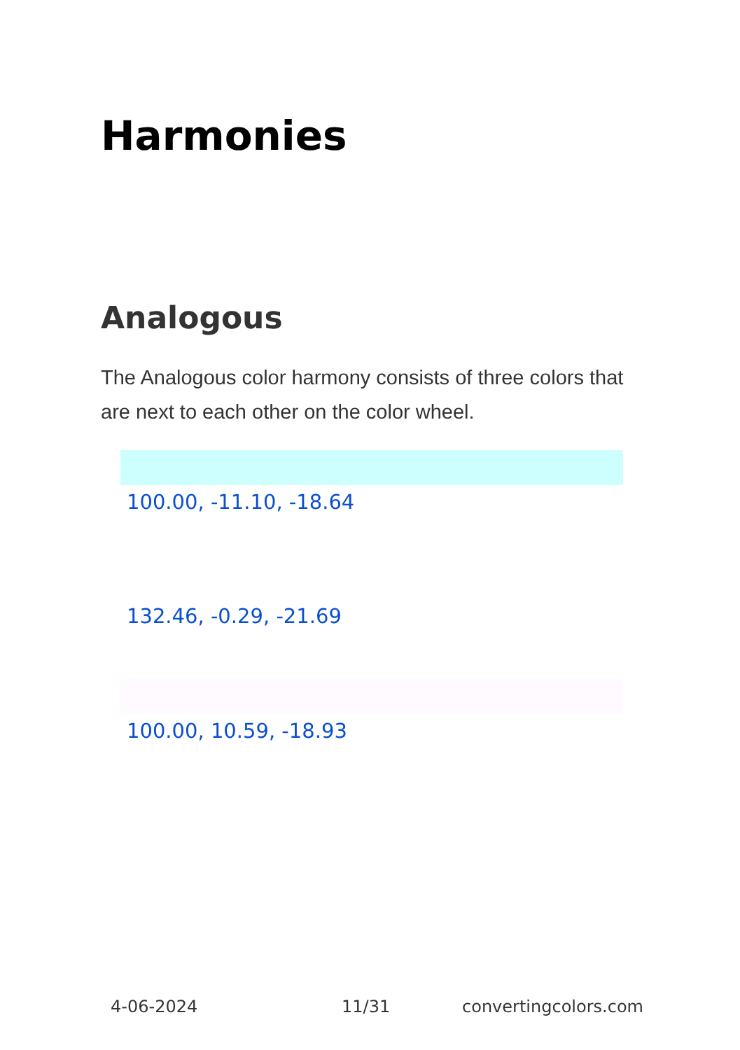Harmonies
Analogous
The Analogous color harmony consists of three colors that are next to each other on the color wheel.
100.00, -11.10, -18.64
132.46, -0.29, -21.69
100.00, 10.59, -18.93
4-06-2024 11/31 convertingcolors.com